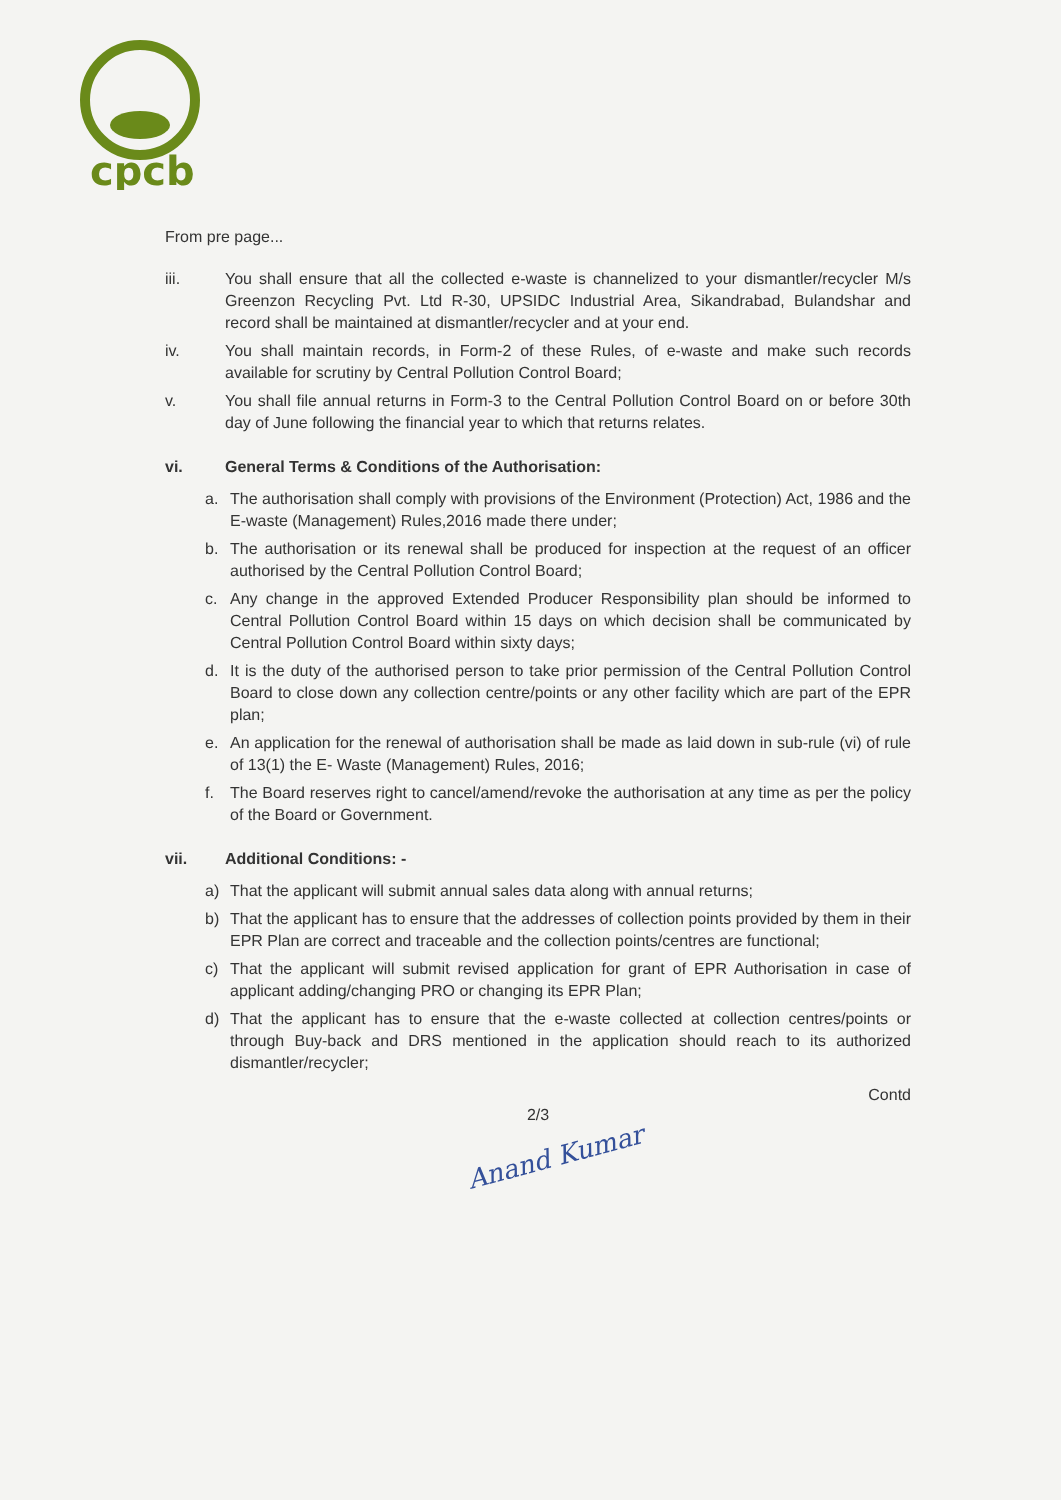cpcb
From pre page...
iii. You shall ensure that all the collected e-waste is channelized to your dismantler/recycler M/s Greenzon Recycling Pvt. Ltd R-30, UPSIDC Industrial Area, Sikandrabad, Bulandshar and record shall be maintained at dismantler/recycler and at your end.
iv. You shall maintain records, in Form-2 of these Rules, of e-waste and make such records available for scrutiny by Central Pollution Control Board;
v. You shall file annual returns in Form-3 to the Central Pollution Control Board on or before 30th day of June following the financial year to which that returns relates.
vi. General Terms & Conditions of the Authorisation:
a. The authorisation shall comply with provisions of the Environment (Protection) Act, 1986 and the E-waste (Management) Rules,2016 made there under;
b. The authorisation or its renewal shall be produced for inspection at the request of an officer authorised by the Central Pollution Control Board;
c. Any change in the approved Extended Producer Responsibility plan should be informed to Central Pollution Control Board within 15 days on which decision shall be communicated by Central Pollution Control Board within sixty days;
d. It is the duty of the authorised person to take prior permission of the Central Pollution Control Board to close down any collection centre/points or any other facility which are part of the EPR plan;
e. An application for the renewal of authorisation shall be made as laid down in sub-rule (vi) of rule of 13(1) the E- Waste (Management) Rules, 2016;
f. The Board reserves right to cancel/amend/revoke the authorisation at any time as per the policy of the Board or Government.
vii. Additional Conditions: -
a) That the applicant will submit annual sales data along with annual returns;
b) That the applicant has to ensure that the addresses of collection points provided by them in their EPR Plan are correct and traceable and the collection points/centres are functional;
c) That the applicant will submit revised application for grant of EPR Authorisation in case of applicant adding/changing PRO or changing its EPR Plan;
d) That the applicant has to ensure that the e-waste collected at collection centres/points or through Buy-back and DRS mentioned in the application should reach to its authorized dismantler/recycler;
Contd
2/3
Anand Kumar